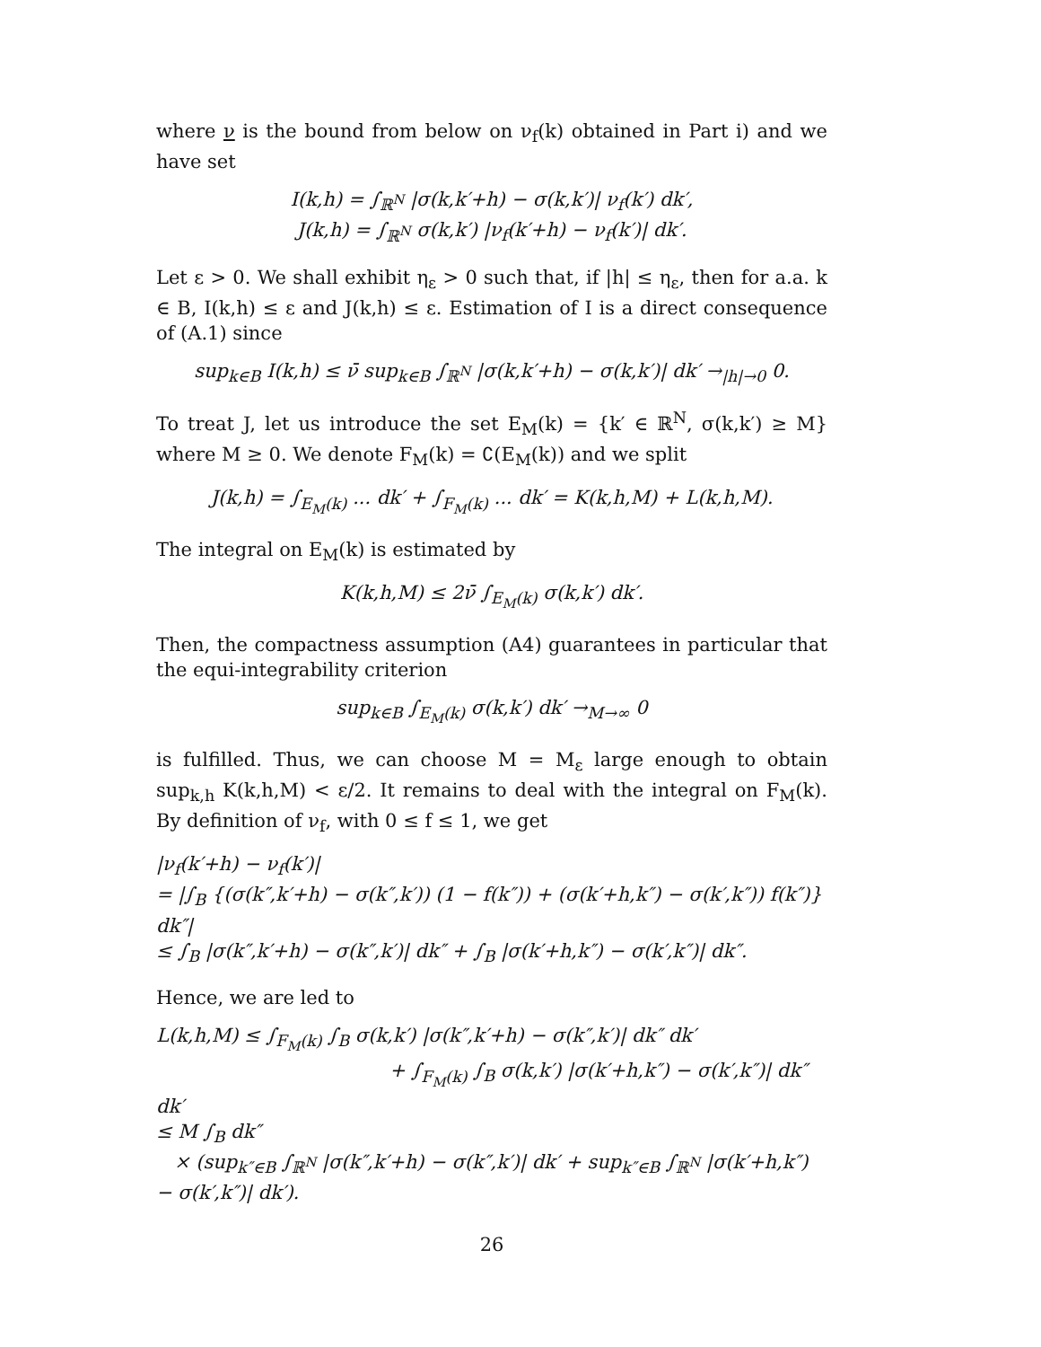where ν is the bound from below on ν<sub>f</sub>(k) obtained in Part i) and we have set
I(k,h) = ∫<sub>ℝ<sup>N</sup></sub> |σ(k,k′+h) − σ(k,k′)| ν<sub>f</sub>(k′) dk′,
J(k,h) = ∫<sub>ℝ<sup>N</sup></sub> σ(k,k′) |ν<sub>f</sub>(k′+h) − ν<sub>f</sub>(k′)| dk′.
Let ε > 0. We shall exhibit η<sub>ε</sub> > 0 such that, if |h| ≤ η<sub>ε</sub>, then for a.a. k ∈ B, I(k,h) ≤ ε and J(k,h) ≤ ε. Estimation of I is a direct consequence of (A.1) since
sup<sub>k∈B</sub> I(k,h) ≤ ν̄ sup<sub>k∈B</sub> ∫<sub>ℝ<sup>N</sup></sub> |σ(k,k′+h) − σ(k,k′)| dk′ →<sub>|h|→0</sub> 0.
To treat J, let us introduce the set E<sub>M</sub>(k) = {k′ ∈ ℝ<sup>N</sup>, σ(k,k′) ≥ M} where M ≥ 0. We denote F<sub>M</sub>(k) = ∁(E<sub>M</sub>(k)) and we split
J(k,h) = ∫<sub>E<sub>M</sub>(k)</sub> ... dk′ + ∫<sub>F<sub>M</sub>(k)</sub> ... dk′ = K(k,h,M) + L(k,h,M).
The integral on E<sub>M</sub>(k) is estimated by
K(k,h,M) ≤ 2ν̄ ∫<sub>E<sub>M</sub>(k)</sub> σ(k,k′) dk′.
Then, the compactness assumption (A4) guarantees in particular that the equi-integrability criterion
sup<sub>k∈B</sub> ∫<sub>E<sub>M</sub>(k)</sub> σ(k,k′) dk′ →<sub>M→∞</sub> 0
is fulfilled. Thus, we can choose M = M<sub>ε</sub> large enough to obtain sup<sub>k,h</sub> K(k,h,M) < ε/2. It remains to deal with the integral on F<sub>M</sub>(k). By definition of ν<sub>f</sub>, with 0 ≤ f ≤ 1, we get
|ν<sub>f</sub>(k′+h) − ν<sub>f</sub>(k′)|
= |∫<sub>B</sub> {(σ(k″,k′+h) − σ(k″,k′)) (1 − f(k″)) + (σ(k′+h,k″) − σ(k′,k″)) f(k″)} dk″|
≤ ∫<sub>B</sub> |σ(k″,k′+h) − σ(k″,k′)| dk″ + ∫<sub>B</sub> |σ(k′+h,k″) − σ(k′,k″)| dk″.
Hence, we are led to
L(k,h,M) ≤ ∫<sub>F<sub>M</sub>(k)</sub> ∫<sub>B</sub> σ(k,k′) |σ(k″,k′+h) − σ(k″,k′)| dk″ dk′
+ ∫<sub>F<sub>M</sub>(k)</sub> ∫<sub>B</sub> σ(k,k′) |σ(k′+h,k″) − σ(k′,k″)| dk″ dk′
≤ M ∫<sub>B</sub> dk″
× (sup<sub>k″∈B</sub> ∫<sub>ℝ<sup>N</sup></sub> |σ(k″,k′+h) − σ(k″,k′)| dk′ + sup<sub>k″∈B</sub> ∫<sub>ℝ<sup>N</sup></sub> |σ(k′+h,k″) − σ(k′,k″)| dk′).
26